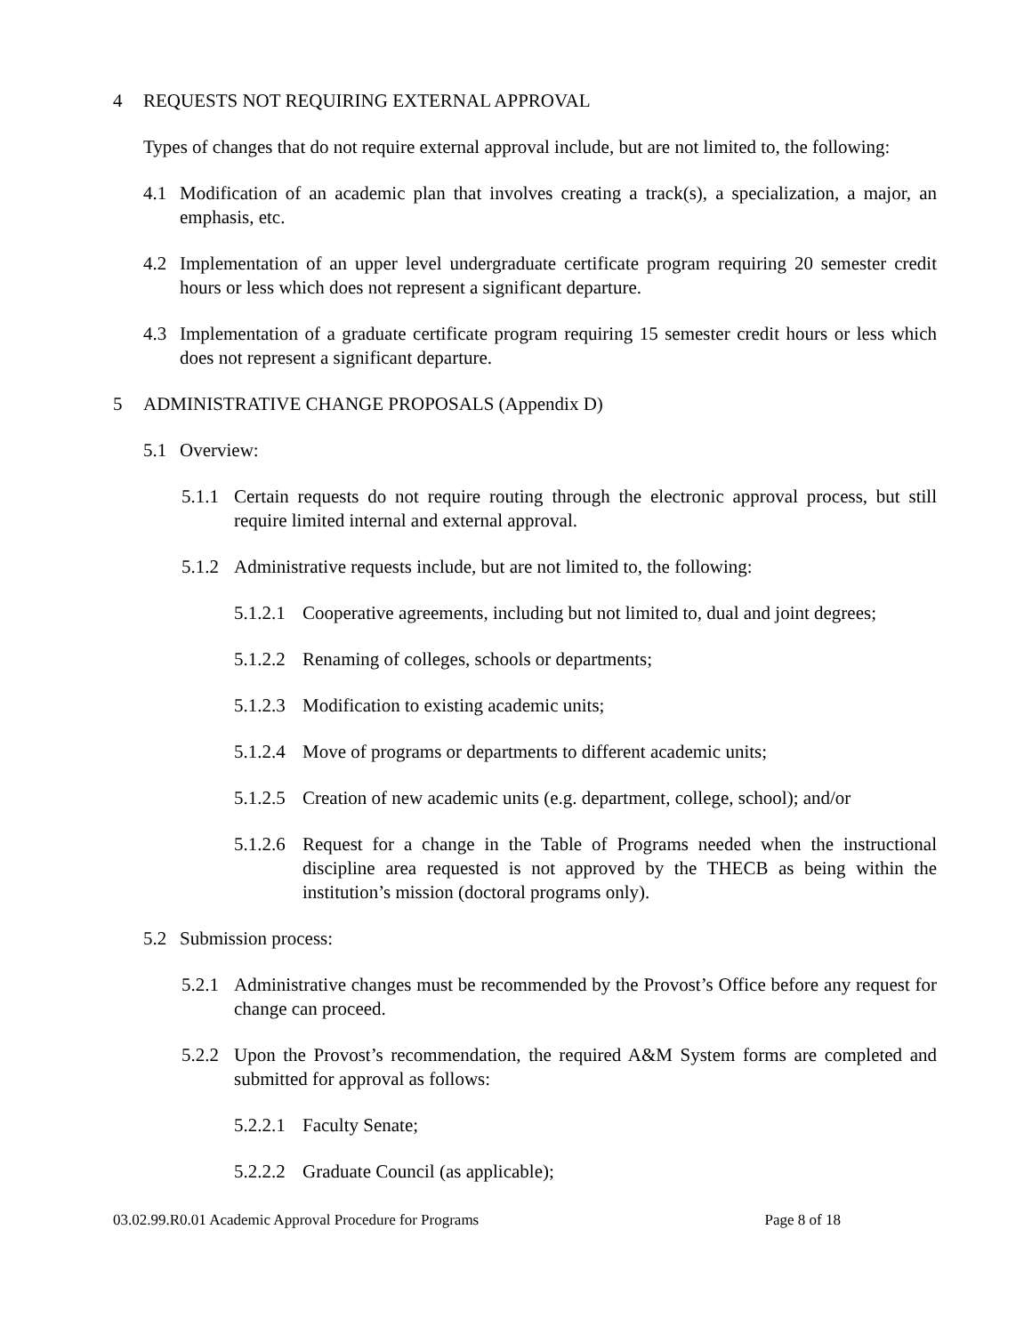4 REQUESTS NOT REQUIRING EXTERNAL APPROVAL
Types of changes that do not require external approval include, but are not limited to, the following:
4.1 Modification of an academic plan that involves creating a track(s), a specialization, a major, an emphasis, etc.
4.2 Implementation of an upper level undergraduate certificate program requiring 20 semester credit hours or less which does not represent a significant departure.
4.3 Implementation of a graduate certificate program requiring 15 semester credit hours or less which does not represent a significant departure.
5 ADMINISTRATIVE CHANGE PROPOSALS (Appendix D)
5.1 Overview:
5.1.1 Certain requests do not require routing through the electronic approval process, but still require limited internal and external approval.
5.1.2 Administrative requests include, but are not limited to, the following:
5.1.2.1 Cooperative agreements, including but not limited to, dual and joint degrees;
5.1.2.2 Renaming of colleges, schools or departments;
5.1.2.3 Modification to existing academic units;
5.1.2.4 Move of programs or departments to different academic units;
5.1.2.5 Creation of new academic units (e.g. department, college, school); and/or
5.1.2.6 Request for a change in the Table of Programs needed when the instructional discipline area requested is not approved by the THECB as being within the institution’s mission (doctoral programs only).
5.2 Submission process:
5.2.1 Administrative changes must be recommended by the Provost’s Office before any request for change can proceed.
5.2.2 Upon the Provost’s recommendation, the required A&M System forms are completed and submitted for approval as follows:
5.2.2.1 Faculty Senate;
5.2.2.2 Graduate Council (as applicable);
03.02.99.R0.01 Academic Approval Procedure for Programs Page 8 of 18